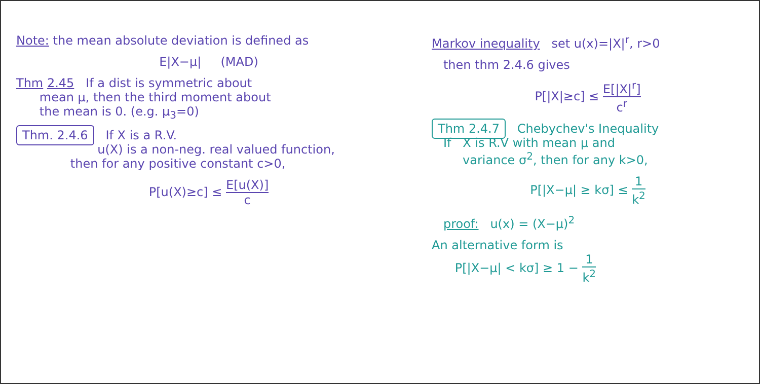Note: the mean absolute deviation is defined as
E|X−μ| (MAD)
Thm 2.45 If a dist is symmetric about
mean μ, then the third moment about
the mean is 0. (e.g. μ<sub>3</sub>=0)
Thm. 2.4.6 If X is a R.V.
u(X) is a non-neg. real valued function,
then for any positive constant c>0,
P[u(X)≥c] ≤ E[u(X)] c
Markov inequality set u(x)=|X|<sup>r</sup>, r>0
then thm 2.4.6 gives
P[|X|≥c] ≤ E[|X|<sup>r</sup>] c<sup>r</sup>
Thm 2.4.7 Chebychev's Inequality
If X is R.V with mean μ and
variance σ<sup>2</sup>, then for any k>0,
P[|X−μ| ≥ kσ] ≤ 1 k<sup>2</sup>
proof: u(x) = (X−μ)<sup>2</sup>
An alternative form is
P[|X−μ| < kσ] ≥ 1 − 1 k<sup>2</sup>